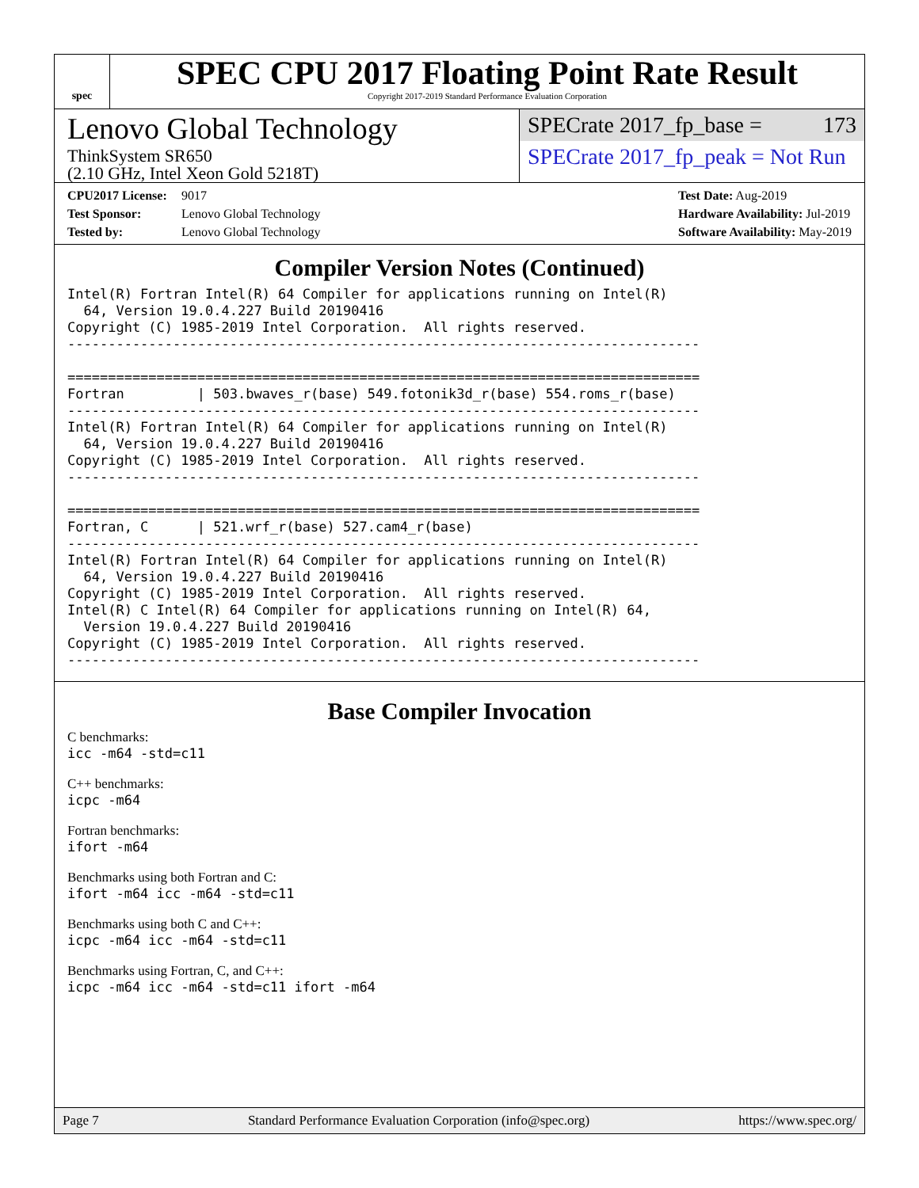spec
SPEC CPU 2017 Floating Point Rate Result
Copyright 2017-2019 Standard Performance Evaluation Corporation
Lenovo Global Technology
ThinkSystem SR650
(2.10 GHz, Intel Xeon Gold 5218T)
SPECrate 2017_fp_base = 173
SPECrate 2017_fp_peak = Not Run
CPU2017 License: 9017
Test Sponsor: Lenovo Global Technology
Tested by: Lenovo Global Technology
Test Date: Aug-2019
Hardware Availability: Jul-2019
Software Availability: May-2019
Compiler Version Notes (Continued)
Intel(R) Fortran Intel(R) 64 Compiler for applications running on Intel(R)
  64, Version 19.0.4.227 Build 20190416
Copyright (C) 1985-2019 Intel Corporation.  All rights reserved.
------------------------------------------------------------------------------

==============================================================================
Fortran         | 503.bwaves_r(base) 549.fotonik3d_r(base) 554.roms_r(base)
------------------------------------------------------------------------------
Intel(R) Fortran Intel(R) 64 Compiler for applications running on Intel(R)
  64, Version 19.0.4.227 Build 20190416
Copyright (C) 1985-2019 Intel Corporation.  All rights reserved.
------------------------------------------------------------------------------

==============================================================================
Fortran, C      | 521.wrf_r(base) 527.cam4_r(base)
------------------------------------------------------------------------------
Intel(R) Fortran Intel(R) 64 Compiler for applications running on Intel(R)
  64, Version 19.0.4.227 Build 20190416
Copyright (C) 1985-2019 Intel Corporation.  All rights reserved.
Intel(R) C Intel(R) 64 Compiler for applications running on Intel(R) 64,
  Version 19.0.4.227 Build 20190416
Copyright (C) 1985-2019 Intel Corporation.  All rights reserved.
------------------------------------------------------------------------------
Base Compiler Invocation
C benchmarks:
icc -m64 -std=c11
C++ benchmarks:
icpc -m64
Fortran benchmarks:
ifort -m64
Benchmarks using both Fortran and C:
ifort -m64 icc -m64 -std=c11
Benchmarks using both C and C++:
icpc -m64 icc -m64 -std=c11
Benchmarks using Fortran, C, and C++:
icpc -m64 icc -m64 -std=c11 ifort -m64
Page 7 Standard Performance Evaluation Corporation (info@spec.org) https://www.spec.org/